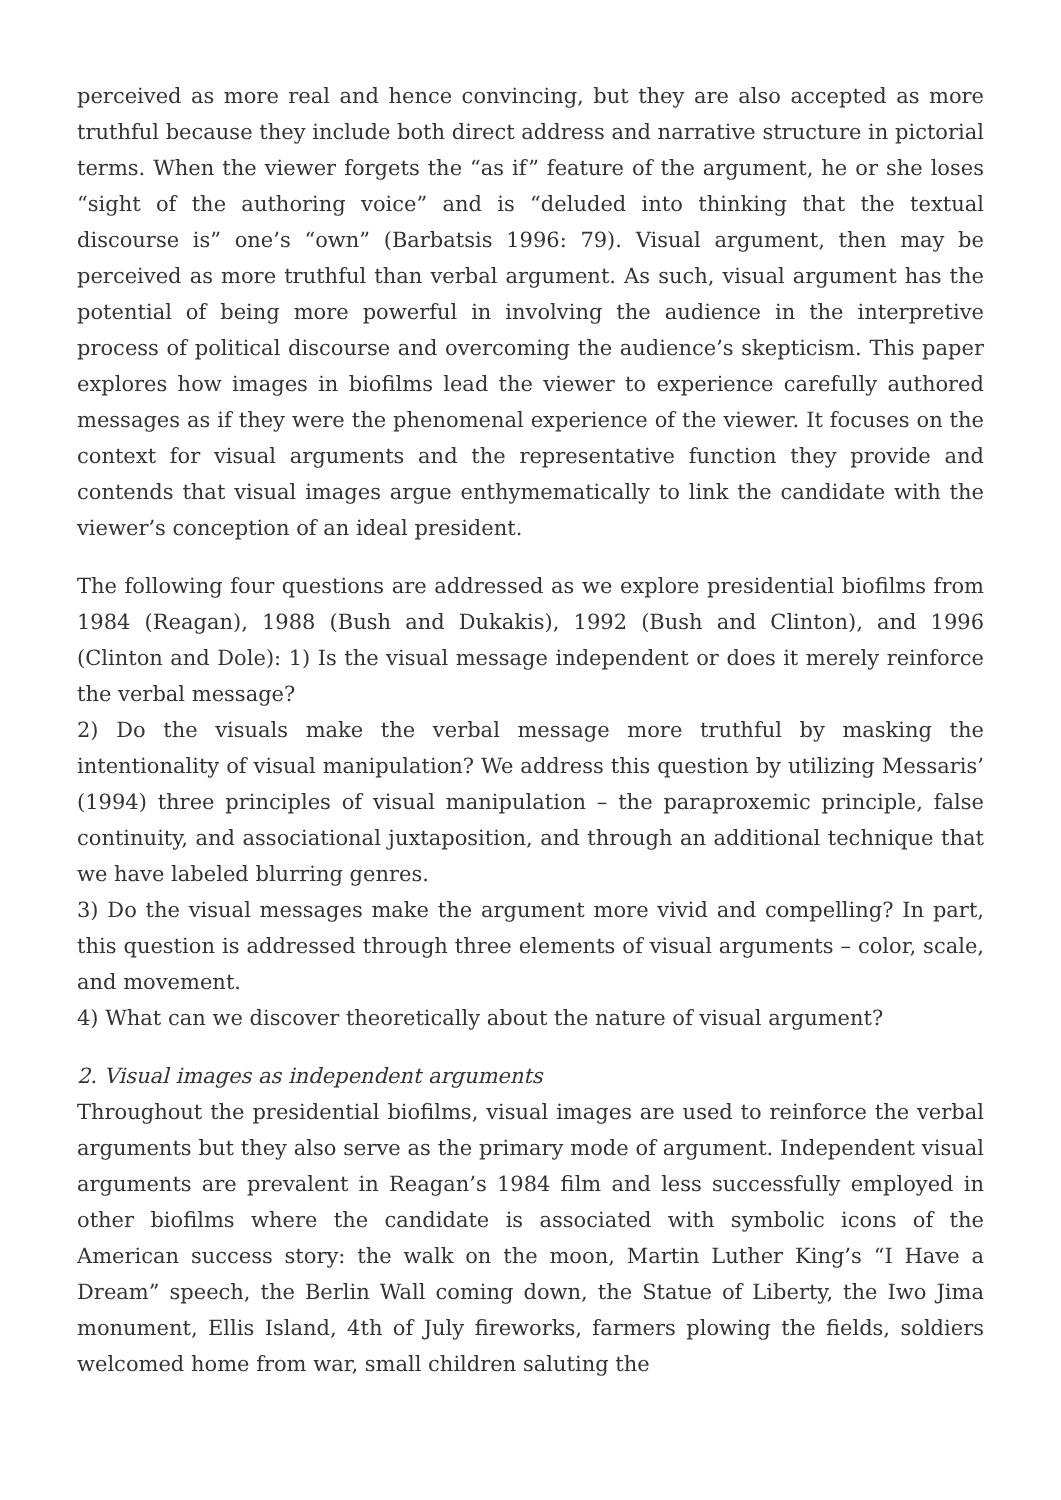perceived as more real and hence convincing, but they are also accepted as more truthful because they include both direct address and narrative structure in pictorial terms. When the viewer forgets the “as if” feature of the argument, he or she loses “sight of the authoring voice” and is “deluded into thinking that the textual discourse is” one’s “own” (Barbatsis 1996: 79). Visual argument, then may be perceived as more truthful than verbal argument. As such, visual argument has the potential of being more powerful in involving the audience in the interpretive process of political discourse and overcoming the audience’s skepticism. This paper explores how images in biofilms lead the viewer to experience carefully authored messages as if they were the phenomenal experience of the viewer. It focuses on the context for visual arguments and the representative function they provide and contends that visual images argue enthymematically to link the candidate with the viewer’s conception of an ideal president.
The following four questions are addressed as we explore presidential biofilms from 1984 (Reagan), 1988 (Bush and Dukakis), 1992 (Bush and Clinton), and 1996 (Clinton and Dole): 1) Is the visual message independent or does it merely reinforce the verbal message?
2) Do the visuals make the verbal message more truthful by masking the intentionality of visual manipulation? We address this question by utilizing Messaris’ (1994) three principles of visual manipulation – the paraproxemic principle, false continuity, and associational juxtaposition, and through an additional technique that we have labeled blurring genres.
3) Do the visual messages make the argument more vivid and compelling? In part, this question is addressed through three elements of visual arguments – color, scale, and movement.
4) What can we discover theoretically about the nature of visual argument?
2. Visual images as independent arguments
Throughout the presidential biofilms, visual images are used to reinforce the verbal arguments but they also serve as the primary mode of argument. Independent visual arguments are prevalent in Reagan’s 1984 film and less successfully employed in other biofilms where the candidate is associated with symbolic icons of the American success story: the walk on the moon, Martin Luther King’s “I Have a Dream” speech, the Berlin Wall coming down, the Statue of Liberty, the Iwo Jima monument, Ellis Island, 4th of July fireworks, farmers plowing the fields, soldiers welcomed home from war, small children saluting the